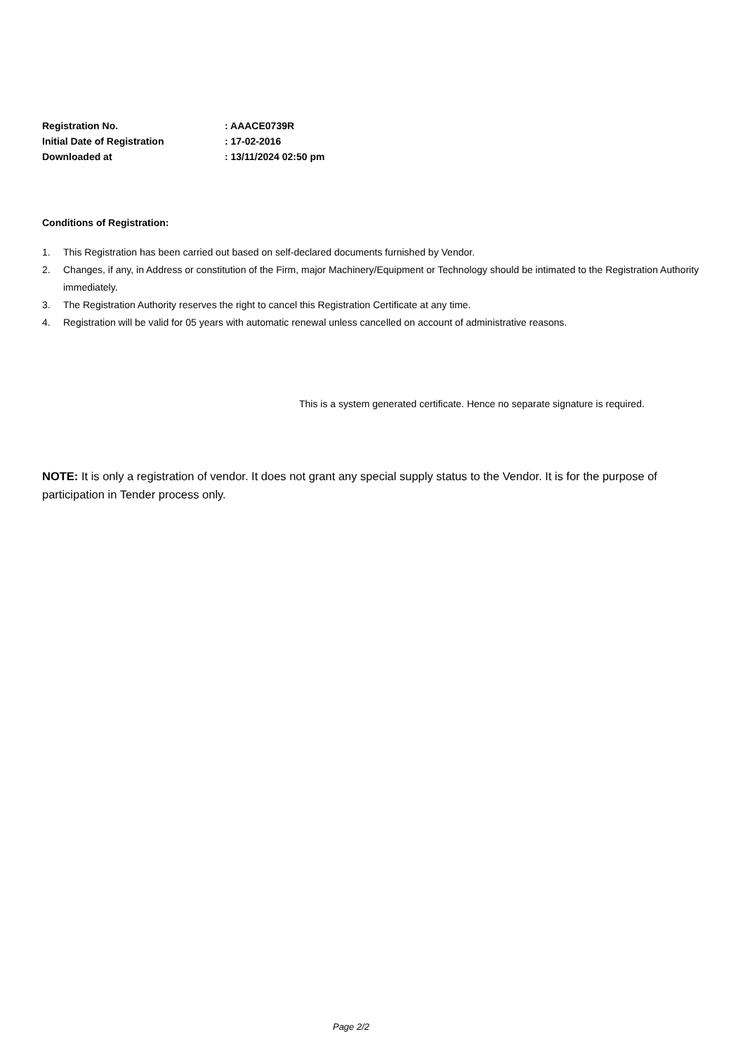| Registration No. | : AAACE0739R |
| Initial Date of Registration | : 17-02-2016 |
| Downloaded at | : 13/11/2024 02:50 pm |
Conditions of Registration:
1. This Registration has been carried out based on self-declared documents furnished by Vendor.
2. Changes, if any, in Address or constitution of the Firm, major Machinery/Equipment or Technology should be intimated to the Registration Authority immediately.
3. The Registration Authority reserves the right to cancel this Registration Certificate at any time.
4. Registration will be valid for 05 years with automatic renewal unless cancelled on account of administrative reasons.
This is a system generated certificate. Hence no separate signature is required.
NOTE: It is only a registration of vendor. It does not grant any special supply status to the Vendor. It is for the purpose of participation in Tender process only.
Page 2/2